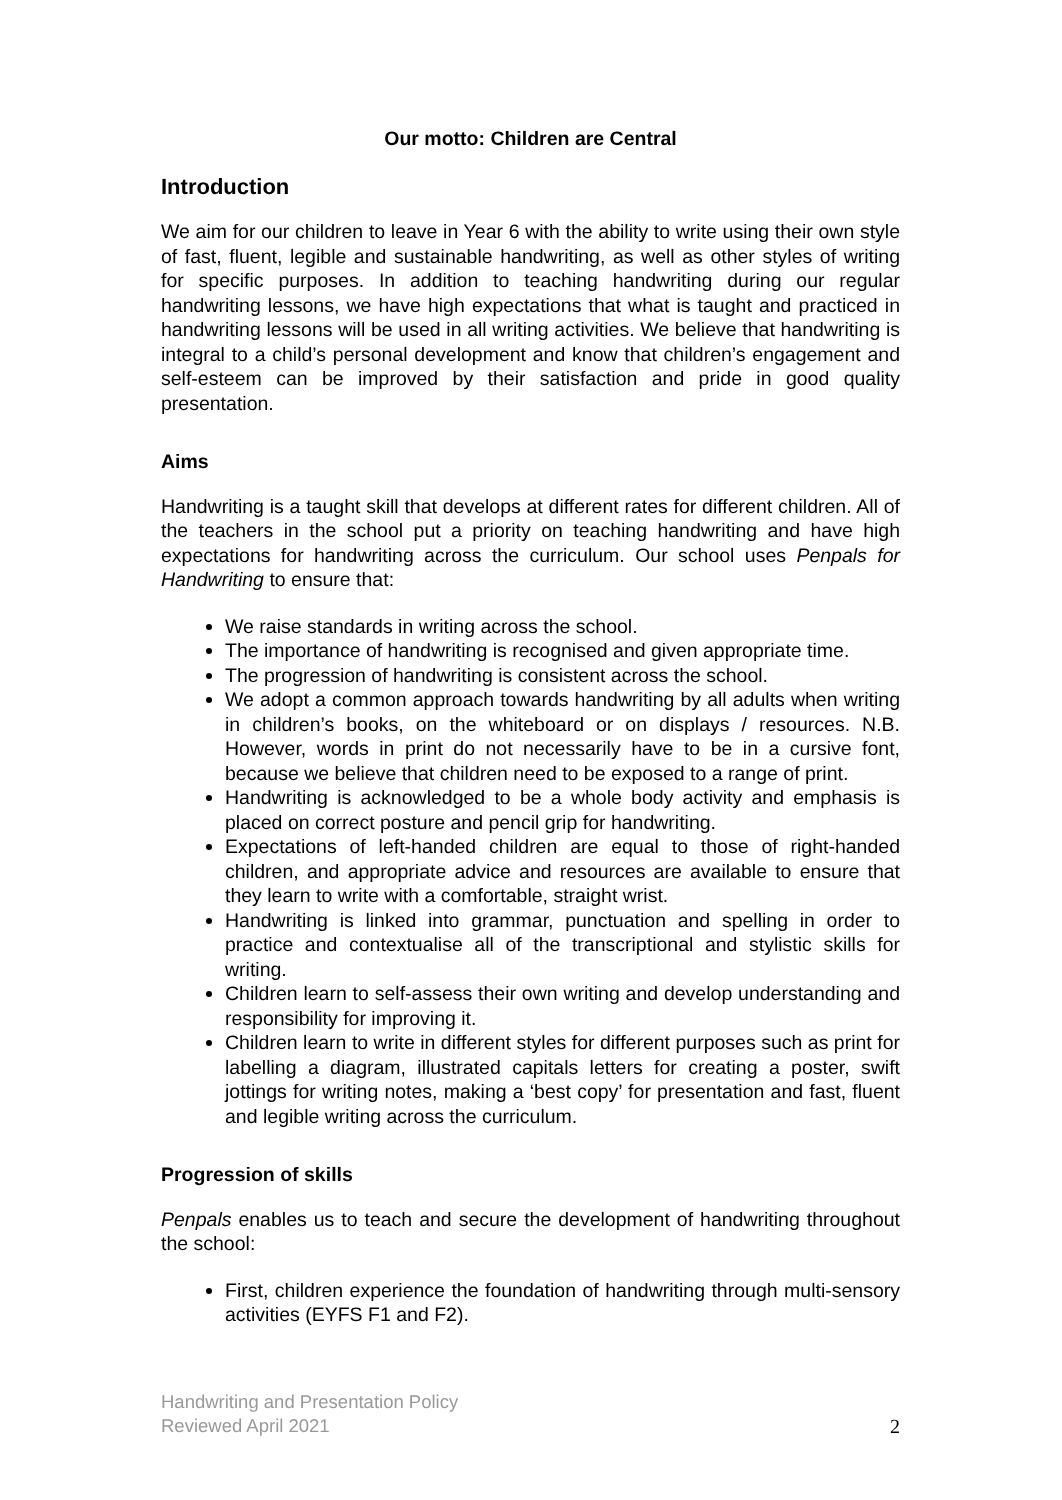Our motto: Children are Central
Introduction
We aim for our children to leave in Year 6 with the ability to write using their own style of fast, fluent, legible and sustainable handwriting, as well as other styles of writing for specific purposes. In addition to teaching handwriting during our regular handwriting lessons, we have high expectations that what is taught and practiced in handwriting lessons will be used in all writing activities. We believe that handwriting is integral to a child’s personal development and know that children’s engagement and self-esteem can be improved by their satisfaction and pride in good quality presentation.
Aims
Handwriting is a taught skill that develops at different rates for different children. All of the teachers in the school put a priority on teaching handwriting and have high expectations for handwriting across the curriculum. Our school uses Penpals for Handwriting to ensure that:
We raise standards in writing across the school.
The importance of handwriting is recognised and given appropriate time.
The progression of handwriting is consistent across the school.
We adopt a common approach towards handwriting by all adults when writing in children’s books, on the whiteboard or on displays / resources. N.B. However, words in print do not necessarily have to be in a cursive font, because we believe that children need to be exposed to a range of print.
Handwriting is acknowledged to be a whole body activity and emphasis is placed on correct posture and pencil grip for handwriting.
Expectations of left-handed children are equal to those of right-handed children, and appropriate advice and resources are available to ensure that they learn to write with a comfortable, straight wrist.
Handwriting is linked into grammar, punctuation and spelling in order to practice and contextualise all of the transcriptional and stylistic skills for writing.
Children learn to self-assess their own writing and develop understanding and responsibility for improving it.
Children learn to write in different styles for different purposes such as print for labelling a diagram, illustrated capitals letters for creating a poster, swift jottings for writing notes, making a ‘best copy’ for presentation and fast, fluent and legible writing across the curriculum.
Progression of skills
Penpals enables us to teach and secure the development of handwriting throughout the school:
First, children experience the foundation of handwriting through multi-sensory activities (EYFS F1 and F2).
Handwriting and Presentation Policy
Reviewed April 2021
2